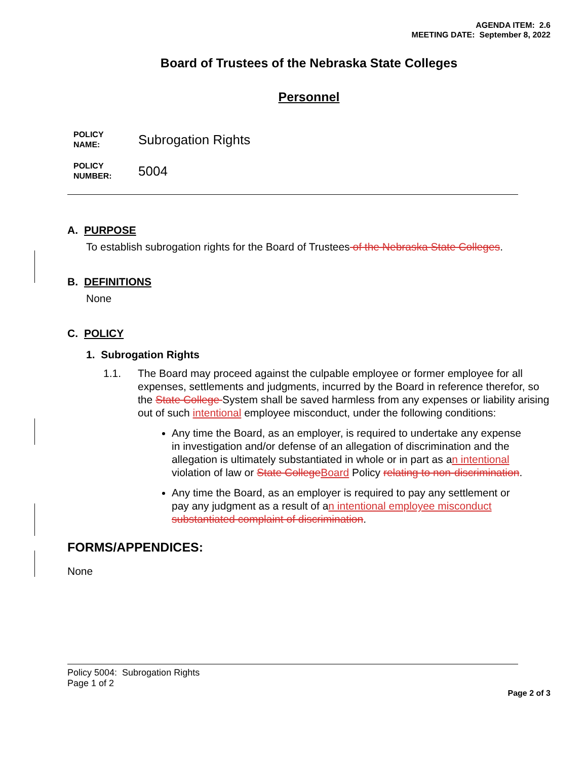AGENDA ITEM: 2.6
MEETING DATE: September 8, 2022
Board of Trustees of the Nebraska State Colleges
Personnel
POLICY
NAME:
Subrogation Rights
POLICY
NUMBER:
5004
A. PURPOSE
To establish subrogation rights for the Board of Trustees of the Nebraska State Colleges.
B. DEFINITIONS
None
C. POLICY
1. Subrogation Rights
1.1. The Board may proceed against the culpable employee or former employee for all expenses, settlements and judgments, incurred by the Board in reference therefor, so the State College System shall be saved harmless from any expenses or liability arising out of such intentional employee misconduct, under the following conditions:
Any time the Board, as an employer, is required to undertake any expense in investigation and/or defense of an allegation of discrimination and the allegation is ultimately substantiated in whole or in part as an intentional violation of law or State College Board Policy relating to non-discrimination.
Any time the Board, as an employer is required to pay any settlement or pay any judgment as a result of an intentional employee misconduct substantiated complaint of discrimination.
FORMS/APPENDICES:
None
Policy 5004: Subrogation Rights
Page 1 of 2
Page 2 of 3